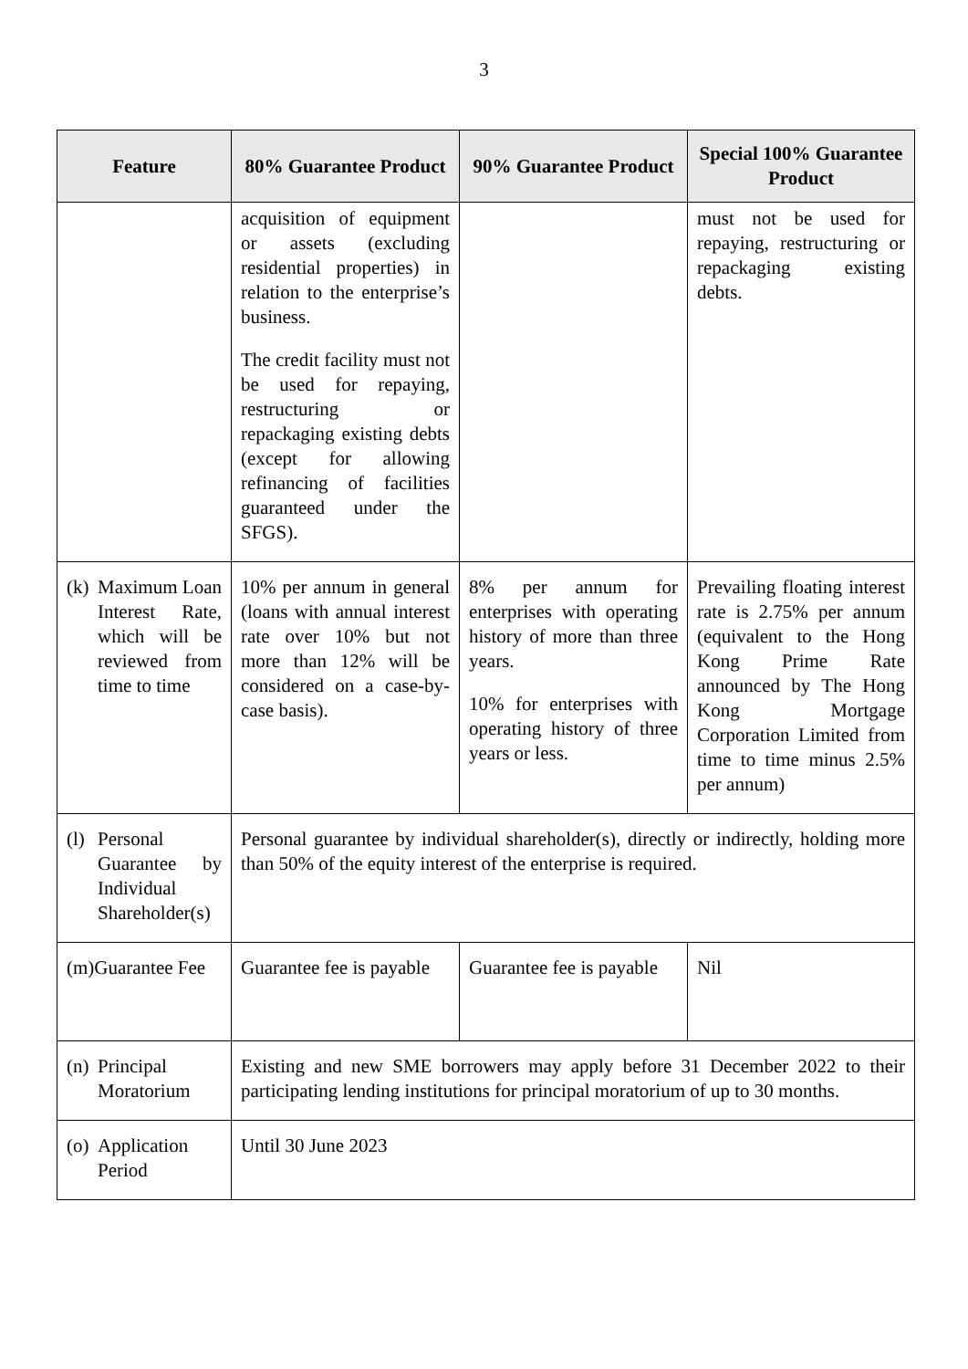3
| Feature | 80% Guarantee Product | 90% Guarantee Product | Special 100% Guarantee Product |
| --- | --- | --- | --- |
| | acquisition of equipment or assets (excluding residential properties) in relation to the enterprise’s business. The credit facility must not be used for repaying, restructuring or repackaging existing debts (except for allowing refinancing of facilities guaranteed under the SFGS). | | must not be used for repaying, restructuring or repackaging existing debts. |
| (k) Maximum Loan Interest Rate, which will be reviewed from time to time | 10% per annum in general (loans with annual interest rate over 10% but not more than 12% will be considered on a case-by-case basis). | 8% per annum for enterprises with operating history of more than three years. 10% for enterprises with operating history of three years or less. | Prevailing floating interest rate is 2.75% per annum (equivalent to the Hong Kong Prime Rate announced by The Hong Kong Mortgage Corporation Limited from time to time minus 2.5% per annum) |
| (l) Personal Guarantee by Individual Shareholder(s) | Personal guarantee by individual shareholder(s), directly or indirectly, holding more than 50% of the equity interest of the enterprise is required. | | |
| (m)Guarantee Fee | Guarantee fee is payable | Guarantee fee is payable | Nil |
| (n) Principal Moratorium | Existing and new SME borrowers may apply before 31 December 2022 to their participating lending institutions for principal moratorium of up to 30 months. | | |
| (o) Application Period | Until 30 June 2023 | | |